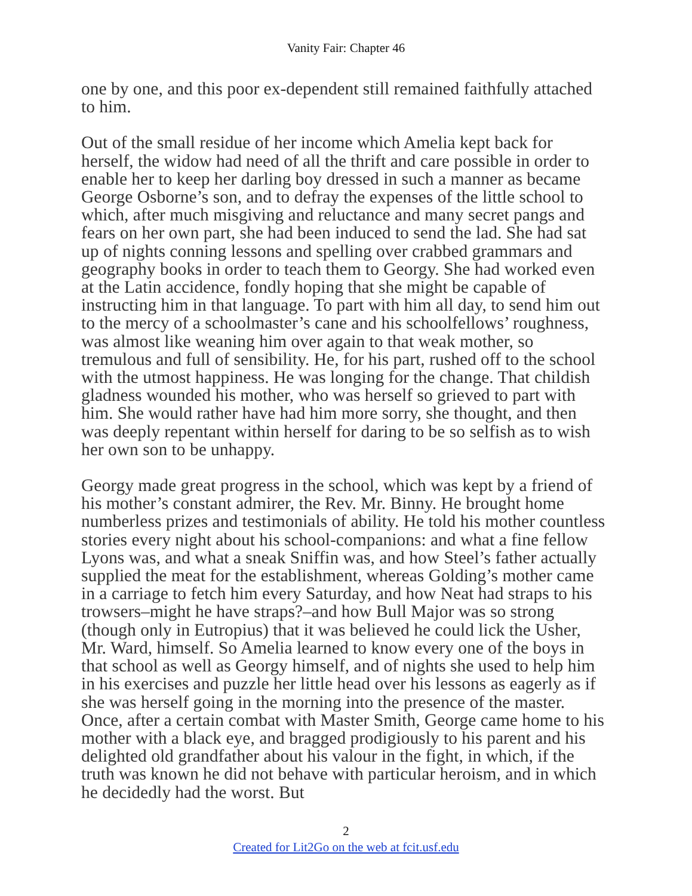Vanity Fair: Chapter 46
one by one, and this poor ex-dependent still remained faithfully attached to him.
Out of the small residue of her income which Amelia kept back for herself, the widow had need of all the thrift and care possible in order to enable her to keep her darling boy dressed in such a manner as became George Osborne’s son, and to defray the expenses of the little school to which, after much misgiving and reluctance and many secret pangs and fears on her own part, she had been induced to send the lad. She had sat up of nights conning lessons and spelling over crabbed grammars and geography books in order to teach them to Georgy. She had worked even at the Latin accidence, fondly hoping that she might be capable of instructing him in that language. To part with him all day, to send him out to the mercy of a schoolmaster’s cane and his schoolfellows’ roughness, was almost like weaning him over again to that weak mother, so tremulous and full of sensibility. He, for his part, rushed off to the school with the utmost happiness. He was longing for the change. That childish gladness wounded his mother, who was herself so grieved to part with him. She would rather have had him more sorry, she thought, and then was deeply repentant within herself for daring to be so selfish as to wish her own son to be unhappy.
Georgy made great progress in the school, which was kept by a friend of his mother’s constant admirer, the Rev. Mr. Binny. He brought home numberless prizes and testimonials of ability. He told his mother countless stories every night about his school-companions: and what a fine fellow Lyons was, and what a sneak Sniffin was, and how Steel’s father actually supplied the meat for the establishment, whereas Golding’s mother came in a carriage to fetch him every Saturday, and how Neat had straps to his trowsers–might he have straps?–and how Bull Major was so strong (though only in Eutropius) that it was believed he could lick the Usher, Mr. Ward, himself. So Amelia learned to know every one of the boys in that school as well as Georgy himself, and of nights she used to help him in his exercises and puzzle her little head over his lessons as eagerly as if she was herself going in the morning into the presence of the master. Once, after a certain combat with Master Smith, George came home to his mother with a black eye, and bragged prodigiously to his parent and his delighted old grandfather about his valour in the fight, in which, if the truth was known he did not behave with particular heroism, and in which he decidedly had the worst. But
2
Created for Lit2Go on the web at fcit.usf.edu